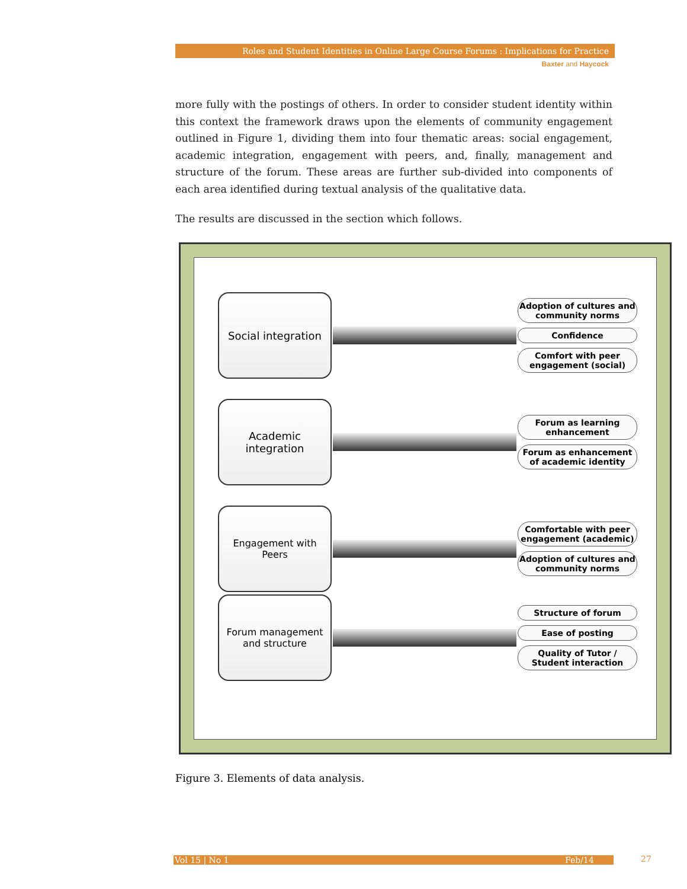Roles and Student Identities in Online Large Course Forums : Implications for Practice
Baxter and Haycock
more fully with the postings of others. In order to consider student identity within this context the framework draws upon the elements of community engagement outlined in Figure 1, dividing them into four thematic areas: social engagement, academic integration, engagement with peers, and, finally, management and structure of the forum. These areas are further sub-divided into components of each area identified during textual analysis of the qualitative data.
The results are discussed in the section which follows.
Social integration
Adoption of cultures and community norms
Confidence
Comfort with peer engagement (social)
Academic
integration
Forum as learning enhancement
Forum as enhancement of academic identity
Engagement with
Peers
Comfortable with peer engagement (academic)
Adoption of cultures and community norms
Forum management
and structure
Structure of forum
Ease of posting
Quality of Tutor / Student interaction
Figure 3. Elements of data analysis.
Vol 15 | No 1 Feb/14 27